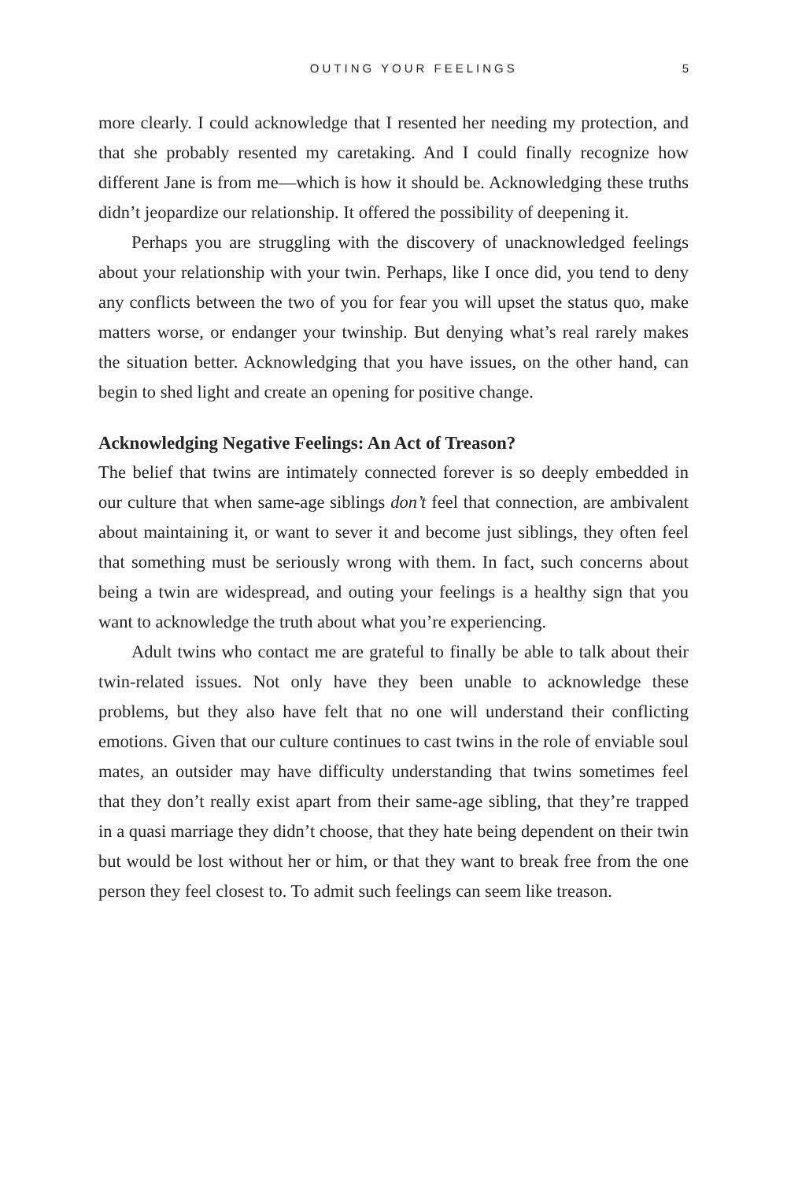OUTING YOUR FEELINGS 5
more clearly. I could acknowledge that I resented her needing my protection, and that she probably resented my caretaking. And I could finally recognize how different Jane is from me—which is how it should be. Acknowledging these truths didn’t jeopardize our relationship. It offered the possibility of deepening it.
Perhaps you are struggling with the discovery of unacknowledged feelings about your relationship with your twin. Perhaps, like I once did, you tend to deny any conflicts between the two of you for fear you will upset the status quo, make matters worse, or endanger your twinship. But denying what’s real rarely makes the situation better. Acknowledging that you have issues, on the other hand, can begin to shed light and create an opening for positive change.
Acknowledging Negative Feelings: An Act of Treason?
The belief that twins are intimately connected forever is so deeply embedded in our culture that when same-age siblings don’t feel that connection, are ambivalent about maintaining it, or want to sever it and become just siblings, they often feel that something must be seriously wrong with them. In fact, such concerns about being a twin are widespread, and outing your feelings is a healthy sign that you want to acknowledge the truth about what you’re experiencing.
Adult twins who contact me are grateful to finally be able to talk about their twin-related issues. Not only have they been unable to acknowledge these problems, but they also have felt that no one will understand their conflicting emotions. Given that our culture continues to cast twins in the role of enviable soul mates, an outsider may have difficulty understanding that twins sometimes feel that they don’t really exist apart from their same-age sibling, that they’re trapped in a quasi marriage they didn’t choose, that they hate being dependent on their twin but would be lost without her or him, or that they want to break free from the one person they feel closest to. To admit such feelings can seem like treason.